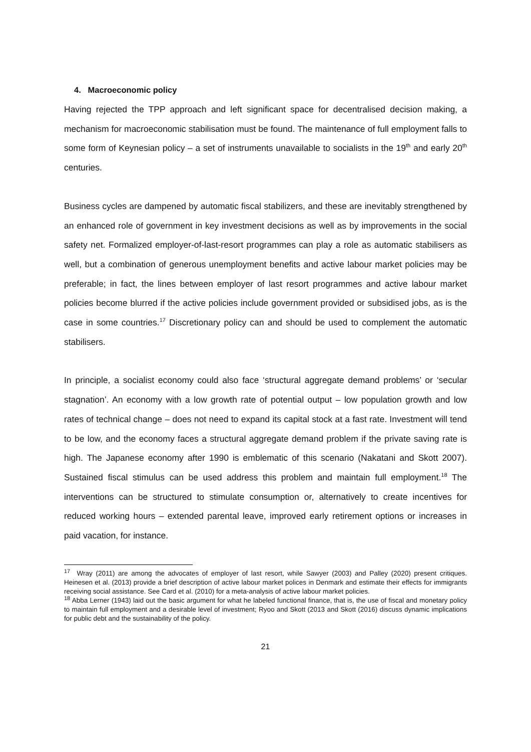4. Macroeconomic policy
Having rejected the TPP approach and left significant space for decentralised decision making, a mechanism for macroeconomic stabilisation must be found. The maintenance of full employment falls to some form of Keynesian policy – a set of instruments unavailable to socialists in the 19<sup>th</sup> and early 20<sup>th</sup> centuries.
Business cycles are dampened by automatic fiscal stabilizers, and these are inevitably strengthened by an enhanced role of government in key investment decisions as well as by improvements in the social safety net. Formalized employer-of-last-resort programmes can play a role as automatic stabilisers as well, but a combination of generous unemployment benefits and active labour market policies may be preferable; in fact, the lines between employer of last resort programmes and active labour market policies become blurred if the active policies include government provided or subsidised jobs, as is the case in some countries.<sup>17</sup> Discretionary policy can and should be used to complement the automatic stabilisers.
In principle, a socialist economy could also face ‘structural aggregate demand problems’ or ‘secular stagnation’. An economy with a low growth rate of potential output – low population growth and low rates of technical change – does not need to expand its capital stock at a fast rate. Investment will tend to be low, and the economy faces a structural aggregate demand problem if the private saving rate is high. The Japanese economy after 1990 is emblematic of this scenario (Nakatani and Skott 2007). Sustained fiscal stimulus can be used address this problem and maintain full employment.<sup>18</sup> The interventions can be structured to stimulate consumption or, alternatively to create incentives for reduced working hours – extended parental leave, improved early retirement options or increases in paid vacation, for instance.
<sup>17</sup> Wray (2011) are among the advocates of employer of last resort, while Sawyer (2003) and Palley (2020) present critiques. Heinesen et al. (2013) provide a brief description of active labour market polices in Denmark and estimate their effects for immigrants receiving social assistance. See Card et al. (2010) for a meta-analysis of active labour market policies.
<sup>18</sup> Abba Lerner (1943) laid out the basic argument for what he labeled functional finance, that is, the use of fiscal and monetary policy to maintain full employment and a desirable level of investment; Ryoo and Skott (2013 and Skott (2016) discuss dynamic implications for public debt and the sustainability of the policy.
21